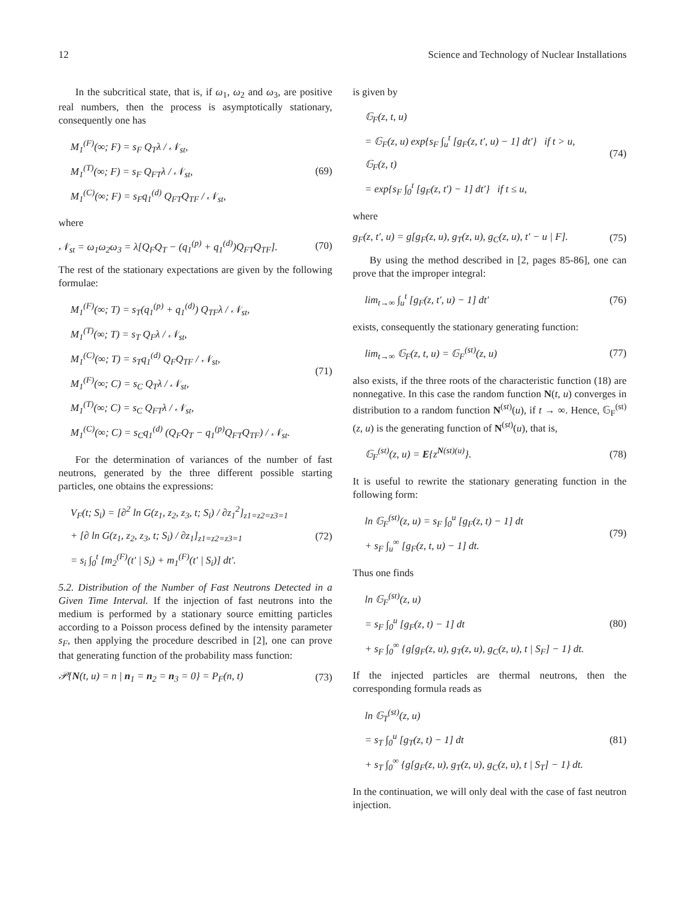12 Science and Technology of Nuclear Installations
In the subcritical state, that is, if ω<sub>1</sub>, ω<sub>2</sub> and ω<sub>3</sub>, are positive real numbers, then the process is asymptotically stationary, consequently one has
M<sub>1</sub><sup>(F)</sup>(∞; F) = s<sub>F</sub> Q<sub>T</sub>λ / 𝒩<sub>st</sub>,
M<sub>1</sub><sup>(T)</sup>(∞; F) = s<sub>F</sub> Q<sub>FT</sub>λ / 𝒩<sub>st</sub>,
M<sub>1</sub><sup>(C)</sup>(∞; F) = s<sub>F</sub>q<sub>1</sub><sup>(d)</sup> Q<sub>FT</sub>Q<sub>TF</sub> / 𝒩<sub>st</sub>,
(69)
where
𝒩<sub>st</sub> = ω<sub>1</sub>ω<sub>2</sub>ω<sub>3</sub> = λ[Q<sub>F</sub>Q<sub>T</sub> − (q<sub>1</sub><sup>(p)</sup> + q<sub>1</sub><sup>(d)</sup>)Q<sub>FT</sub>Q<sub>TF</sub>].
(70)
The rest of the stationary expectations are given by the following formulae:
M<sub>1</sub><sup>(F)</sup>(∞; T) = s<sub>T</sub>(q<sub>1</sub><sup>(p)</sup> + q<sub>1</sub><sup>(d)</sup>) Q<sub>TF</sub>λ / 𝒩<sub>st</sub>,
M<sub>1</sub><sup>(T)</sup>(∞; T) = s<sub>T</sub> Q<sub>F</sub>λ / 𝒩<sub>st</sub>,
M<sub>1</sub><sup>(C)</sup>(∞; T) = s<sub>T</sub>q<sub>1</sub><sup>(d)</sup> Q<sub>F</sub>Q<sub>TF</sub> / 𝒩<sub>st</sub>,
M<sub>1</sub><sup>(F)</sup>(∞; C) = s<sub>C</sub> Q<sub>T</sub>λ / 𝒩<sub>st</sub>,
M<sub>1</sub><sup>(T)</sup>(∞; C) = s<sub>C</sub> Q<sub>FT</sub>λ / 𝒩<sub>st</sub>,
M<sub>1</sub><sup>(C)</sup>(∞; C) = s<sub>C</sub>q<sub>1</sub><sup>(d)</sup> (Q<sub>F</sub>Q<sub>T</sub> − q<sub>1</sub><sup>(p)</sup>Q<sub>FT</sub>Q<sub>TF</sub>) / 𝒩<sub>st</sub>.
(71)
For the determination of variances of the number of fast neutrons, generated by the three different possible starting particles, one obtains the expressions:
V<sub>F</sub>(t; S<sub>i</sub>) = [∂<sup>2</sup> ln G(z<sub>1</sub>, z<sub>2</sub>, z<sub>3</sub>, t; S<sub>i</sub>) / ∂z<sub>1</sub><sup>2</sup>]<sub>z1=z2=z3=1</sub>
+ [∂ ln G(z<sub>1</sub>, z<sub>2</sub>, z<sub>3</sub>, t; S<sub>i</sub>) / ∂z<sub>1</sub>]<sub>z1=z2=z3=1</sub>
= s<sub>i</sub> ∫<sub>0</sub><sup>t</sup> [m<sub>2</sub><sup>(F)</sup>(t′ | S<sub>i</sub>) + m<sub>1</sub><sup>(F)</sup>(t′ | S<sub>i</sub>)] dt′.
(72)
5.2. Distribution of the Number of Fast Neutrons Detected in a Given Time Interval. If the injection of fast neutrons into the medium is performed by a stationary source emitting particles according to a Poisson process defined by the intensity parameter s<sub>F</sub>, then applying the procedure described in [2], one can prove that generating function of the probability mass function:
𝒫{N(t, u) = n | n<sub>1</sub> = n<sub>2</sub> = n<sub>3</sub> = 0} = P<sub>F</sub>(n, t)
(73)
is given by
𝔾<sub>F</sub>(z, t, u)
= 𝔾<sub>F</sub>(z, u) exp{s<sub>F</sub> ∫<sub>u</sub><sup>t</sup> [g<sub>F</sub>(z, t′, u) − 1] dt′} if t > u,
𝔾<sub>F</sub>(z, t)
= exp{s<sub>F</sub> ∫<sub>0</sub><sup>t</sup> [g<sub>F</sub>(z, t′) − 1] dt′} if t ≤ u,
(74)
where
g<sub>F</sub>(z, t′, u) = g[g<sub>F</sub>(z, u), g<sub>T</sub>(z, u), g<sub>C</sub>(z, u), t′ − u | F].
(75)
By using the method described in [2, pages 85-86], one can prove that the improper integral:
lim<sub>t→∞</sub> ∫<sub>u</sub><sup>t</sup> [g<sub>F</sub>(z, t′, u) − 1] dt′
(76)
exists, consequently the stationary generating function:
lim<sub>t→∞</sub> 𝔾<sub>F</sub>(z, t, u) = 𝔾<sub>F</sub><sup>(st)</sup>(z, u)
(77)
also exists, if the three roots of the characteristic function (18) are nonnegative. In this case the random function N(t, u) converges in distribution to a random function N<sup>(st)</sup>(u), if t → ∞. Hence, 𝔾<sub>F</sub><sup>(st)</sup>(z, u) is the generating function of N<sup>(st)</sup>(u), that is,
𝔾<sub>F</sub><sup>(st)</sup>(z, u) = E{z<sup>N(st)(u)</sup>}.
(78)
It is useful to rewrite the stationary generating function in the following form:
ln 𝔾<sub>F</sub><sup>(st)</sup>(z, u) = s<sub>F</sub> ∫<sub>0</sub><sup>u</sup> [g<sub>F</sub>(z, t) − 1] dt
+ s<sub>F</sub> ∫<sub>u</sub><sup>∞</sup> [g<sub>F</sub>(z, t, u) − 1] dt.
(79)
Thus one finds
ln 𝔾<sub>F</sub><sup>(st)</sup>(z, u)
= s<sub>F</sub> ∫<sub>0</sub><sup>u</sup> [g<sub>F</sub>(z, t) − 1] dt
+ s<sub>F</sub> ∫<sub>0</sub><sup>∞</sup> {g[g<sub>F</sub>(z, u), g<sub>T</sub>(z, u), g<sub>C</sub>(z, u), t | S<sub>F</sub>] − 1} dt.
(80)
If the injected particles are thermal neutrons, then the corresponding formula reads as
ln 𝔾<sub>T</sub><sup>(st)</sup>(z, u)
= s<sub>T</sub> ∫<sub>0</sub><sup>u</sup> [g<sub>T</sub>(z, t) − 1] dt
+ s<sub>T</sub> ∫<sub>0</sub><sup>∞</sup> {g[g<sub>F</sub>(z, u), g<sub>T</sub>(z, u), g<sub>C</sub>(z, u), t | S<sub>T</sub>] − 1} dt.
(81)
In the continuation, we will only deal with the case of fast neutron injection.